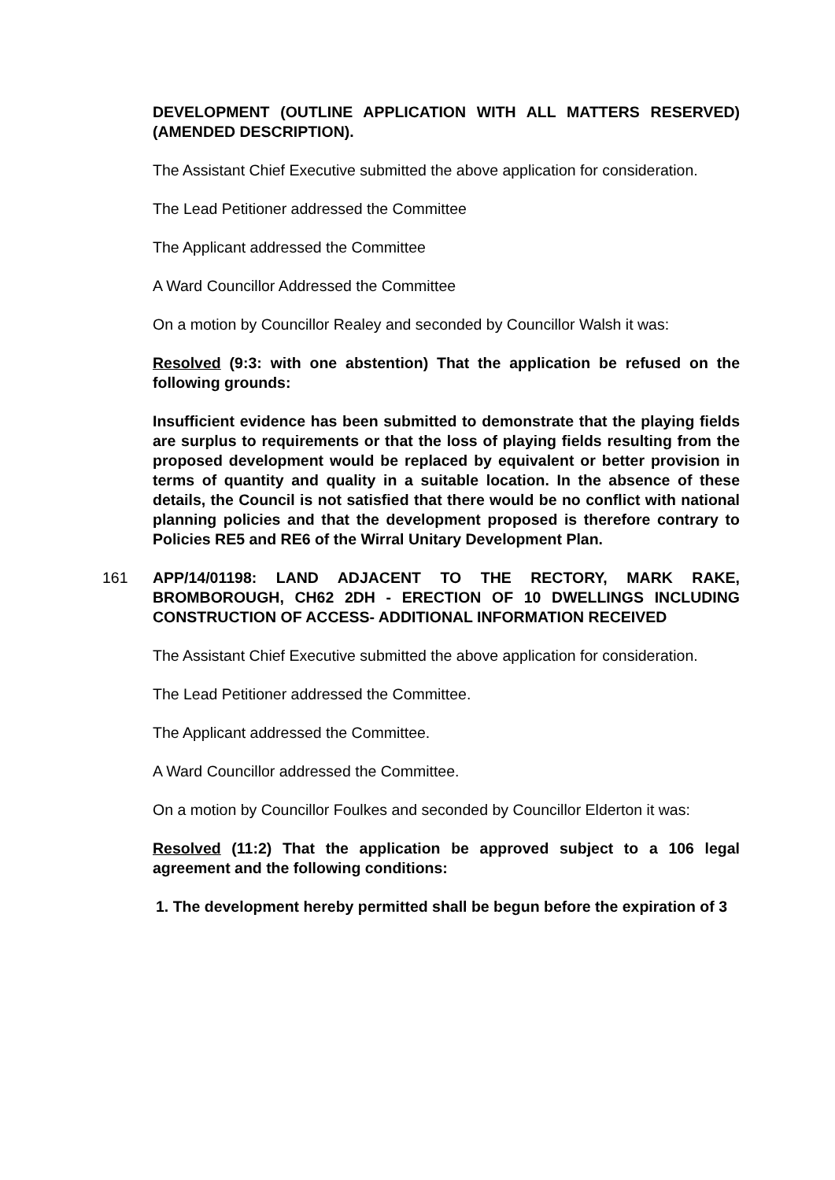DEVELOPMENT (OUTLINE APPLICATION WITH ALL MATTERS RESERVED) (AMENDED DESCRIPTION).
The Assistant Chief Executive submitted the above application for consideration.
The Lead Petitioner addressed the Committee
The Applicant addressed the Committee
A Ward Councillor Addressed the Committee
On a motion by Councillor Realey and seconded by Councillor Walsh it was:
Resolved (9:3: with one abstention) That the application be refused on the following grounds:
Insufficient evidence has been submitted to demonstrate that the playing fields are surplus to requirements or that the loss of playing fields resulting from the proposed development would be replaced by equivalent or better provision in terms of quantity and quality in a suitable location. In the absence of these details, the Council is not satisfied that there would be no conflict with national planning policies and that the development proposed is therefore contrary to Policies RE5 and RE6 of the Wirral Unitary Development Plan.
161
APP/14/01198: LAND ADJACENT TO THE RECTORY, MARK RAKE, BROMBOROUGH, CH62 2DH - ERECTION OF 10 DWELLINGS INCLUDING CONSTRUCTION OF ACCESS- ADDITIONAL INFORMATION RECEIVED
The Assistant Chief Executive submitted the above application for consideration.
The Lead Petitioner addressed the Committee.
The Applicant addressed the Committee.
A Ward Councillor addressed the Committee.
On a motion by Councillor Foulkes and seconded by Councillor Elderton it was:
Resolved (11:2) That the application be approved subject to a 106 legal agreement and the following conditions:
1. The development hereby permitted shall be begun before the expiration of 3